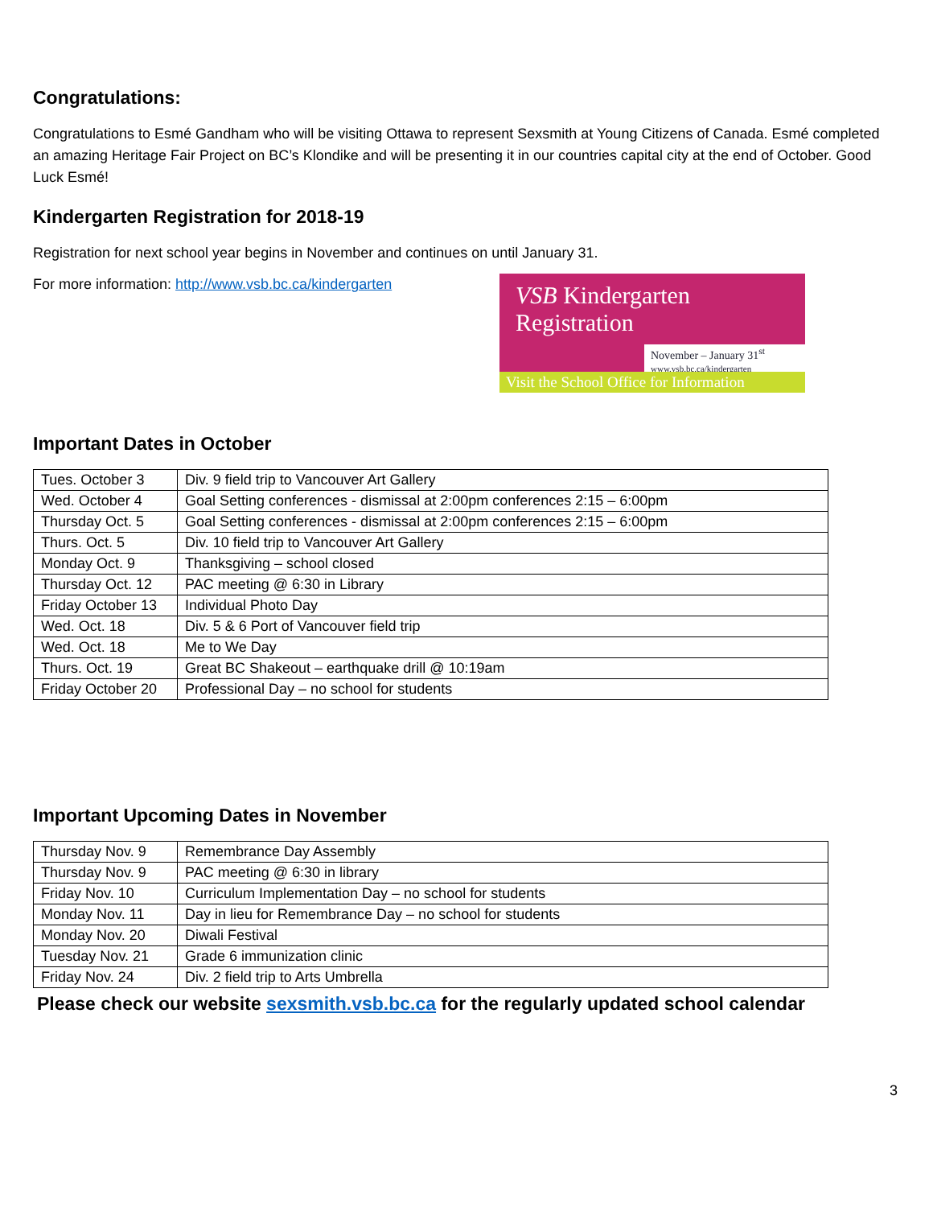Congratulations:
Congratulations to Esmé Gandham who will be visiting Ottawa to represent Sexsmith at Young Citizens of Canada. Esmé completed an amazing Heritage Fair Project on BC’s Klondike and will be presenting it in our countries capital city at the end of October. Good Luck Esmé!
Kindergarten Registration for 2018-19
Registration for next school year begins in November and continues on until January 31.
For more information: http://www.vsb.bc.ca/kindergarten
VSB Kindergarten Registration
November – January 31<sup>st</sup>
www.vsb.bc.ca/kindergarten
Visit the School Office for Information
Important Dates in October
| Tues. October 3 | Div. 9 field trip to Vancouver Art Gallery |
| Wed. October 4 | Goal Setting conferences - dismissal at 2:00pm conferences 2:15 – 6:00pm |
| Thursday Oct. 5 | Goal Setting conferences - dismissal at 2:00pm conferences 2:15 – 6:00pm |
| Thurs. Oct. 5 | Div. 10 field trip to Vancouver Art Gallery |
| Monday Oct. 9 | Thanksgiving – school closed |
| Thursday Oct. 12 | PAC meeting @ 6:30 in Library |
| Friday October 13 | Individual Photo Day |
| Wed. Oct. 18 | Div. 5 & 6 Port of Vancouver field trip |
| Wed. Oct. 18 | Me to We Day |
| Thurs. Oct. 19 | Great BC Shakeout – earthquake drill @ 10:19am |
| Friday October 20 | Professional Day – no school for students |
Important Upcoming Dates in November
| Thursday Nov. 9 | Remembrance Day Assembly |
| Thursday Nov. 9 | PAC meeting @ 6:30 in library |
| Friday Nov. 10 | Curriculum Implementation Day – no school for students |
| Monday Nov. 11 | Day in lieu for Remembrance Day – no school for students |
| Monday Nov. 20 | Diwali Festival |
| Tuesday Nov. 21 | Grade 6 immunization clinic |
| Friday Nov. 24 | Div. 2 field trip to Arts Umbrella |
Please check our website sexsmith.vsb.bc.ca for the regularly updated school calendar
3